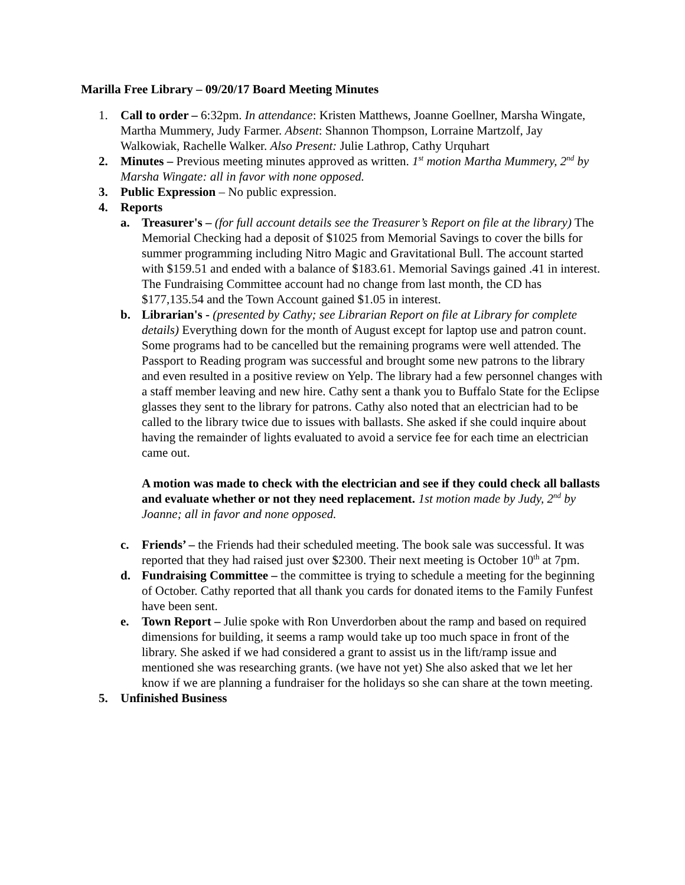Marilla Free Library – 09/20/17 Board Meeting Minutes
1. Call to order – 6:32pm. In attendance: Kristen Matthews, Joanne Goellner, Marsha Wingate, Martha Mummery, Judy Farmer. Absent: Shannon Thompson, Lorraine Martzolf, Jay Walkowiak, Rachelle Walker. Also Present: Julie Lathrop, Cathy Urquhart
2. Minutes – Previous meeting minutes approved as written. 1<sup>st</sup> motion Martha Mummery, 2<sup>nd</sup> by Marsha Wingate: all in favor with none opposed.
3. Public Expression – No public expression.
4. Reports
a. Treasurer's – (for full account details see the Treasurer’s Report on file at the library) The Memorial Checking had a deposit of $1025 from Memorial Savings to cover the bills for summer programming including Nitro Magic and Gravitational Bull. The account started with $159.51 and ended with a balance of $183.61. Memorial Savings gained .41 in interest. The Fundraising Committee account had no change from last month, the CD has $177,135.54 and the Town Account gained $1.05 in interest.
b. Librarian's - (presented by Cathy; see Librarian Report on file at Library for complete details) Everything down for the month of August except for laptop use and patron count. Some programs had to be cancelled but the remaining programs were well attended. The Passport to Reading program was successful and brought some new patrons to the library and even resulted in a positive review on Yelp. The library had a few personnel changes with a staff member leaving and new hire. Cathy sent a thank you to Buffalo State for the Eclipse glasses they sent to the library for patrons. Cathy also noted that an electrician had to be called to the library twice due to issues with ballasts. She asked if she could inquire about having the remainder of lights evaluated to avoid a service fee for each time an electrician came out.
A motion was made to check with the electrician and see if they could check all ballasts and evaluate whether or not they need replacement. 1st motion made by Judy, 2<sup>nd</sup> by Joanne; all in favor and none opposed.
c. Friends’ – the Friends had their scheduled meeting. The book sale was successful. It was reported that they had raised just over $2300. Their next meeting is October 10<sup>th</sup> at 7pm.
d. Fundraising Committee – the committee is trying to schedule a meeting for the beginning of October. Cathy reported that all thank you cards for donated items to the Family Funfest have been sent.
e. Town Report – Julie spoke with Ron Unverdorben about the ramp and based on required dimensions for building, it seems a ramp would take up too much space in front of the library. She asked if we had considered a grant to assist us in the lift/ramp issue and mentioned she was researching grants. (we have not yet) She also asked that we let her know if we are planning a fundraiser for the holidays so she can share at the town meeting.
5. Unfinished Business